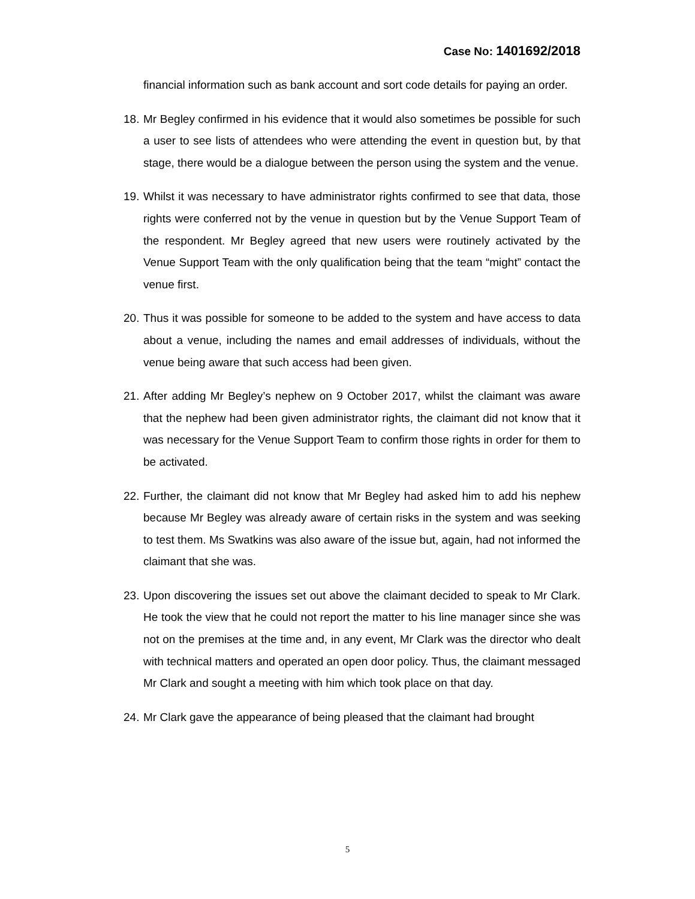Case No: 1401692/2018
financial information such as bank account and sort code details for paying an order.
18. Mr Begley confirmed in his evidence that it would also sometimes be possible for such a user to see lists of attendees who were attending the event in question but, by that stage, there would be a dialogue between the person using the system and the venue.
19. Whilst it was necessary to have administrator rights confirmed to see that data, those rights were conferred not by the venue in question but by the Venue Support Team of the respondent. Mr Begley agreed that new users were routinely activated by the Venue Support Team with the only qualification being that the team “might” contact the venue first.
20. Thus it was possible for someone to be added to the system and have access to data about a venue, including the names and email addresses of individuals, without the venue being aware that such access had been given.
21. After adding Mr Begley’s nephew on 9 October 2017, whilst the claimant was aware that the nephew had been given administrator rights, the claimant did not know that it was necessary for the Venue Support Team to confirm those rights in order for them to be activated.
22. Further, the claimant did not know that Mr Begley had asked him to add his nephew because Mr Begley was already aware of certain risks in the system and was seeking to test them. Ms Swatkins was also aware of the issue but, again, had not informed the claimant that she was.
23. Upon discovering the issues set out above the claimant decided to speak to Mr Clark. He took the view that he could not report the matter to his line manager since she was not on the premises at the time and, in any event, Mr Clark was the director who dealt with technical matters and operated an open door policy. Thus, the claimant messaged Mr Clark and sought a meeting with him which took place on that day.
24. Mr Clark gave the appearance of being pleased that the claimant had brought
5